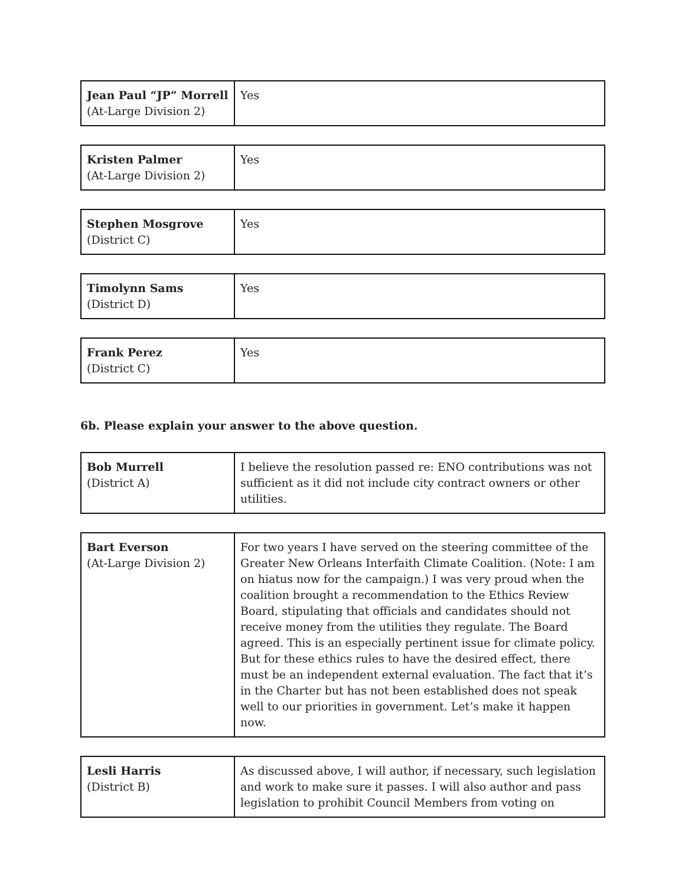| Jean Paul “JP” Morrell (At-Large Division 2) | Yes |
| Kristen Palmer (At-Large Division 2) | Yes |
| Stephen Mosgrove (District C) | Yes |
| Timolynn Sams (District D) | Yes |
| Frank Perez (District C) | Yes |
6b. Please explain your answer to the above question.
| Bob Murrell (District A) | I believe the resolution passed re: ENO contributions was not sufficient as it did not include city contract owners or other utilities. |
| Bart Everson (At-Large Division 2) | For two years I have served on the steering committee of the Greater New Orleans Interfaith Climate Coalition. (Note: I am on hiatus now for the campaign.) I was very proud when the coalition brought a recommendation to the Ethics Review Board, stipulating that officials and candidates should not receive money from the utilities they regulate. The Board agreed. This is an especially pertinent issue for climate policy. But for these ethics rules to have the desired effect, there must be an independent external evaluation. The fact that it’s in the Charter but has not been established does not speak well to our priorities in government. Let’s make it happen now. |
| Lesli Harris (District B) | As discussed above, I will author, if necessary, such legislation and work to make sure it passes. I will also author and pass legislation to prohibit Council Members from voting on |